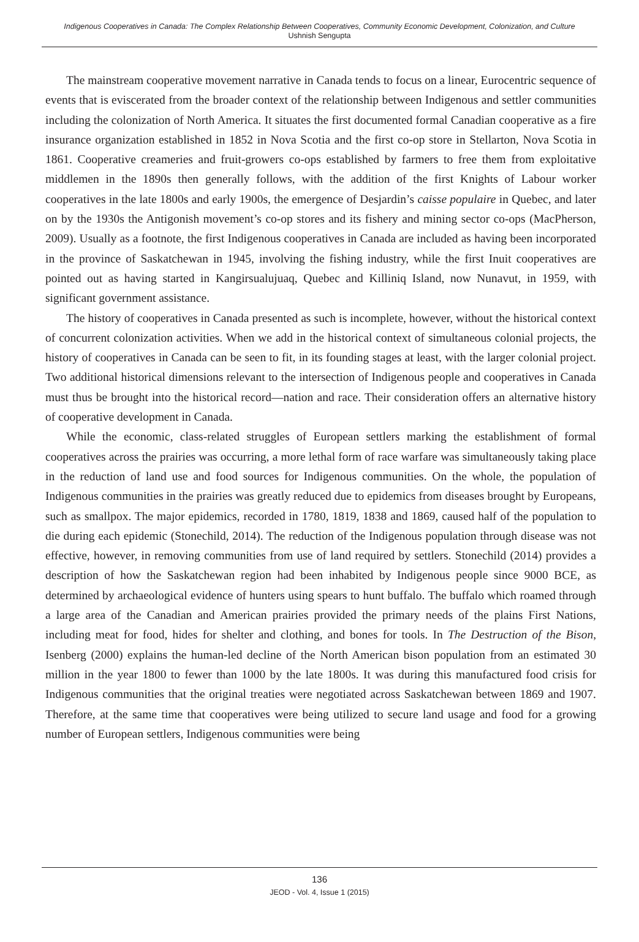Indigenous Cooperatives in Canada: The Complex Relationship Between Cooperatives, Community Economic Development, Colonization, and Culture
Ushnish Sengupta
The mainstream cooperative movement narrative in Canada tends to focus on a linear, Eurocentric sequence of events that is eviscerated from the broader context of the relationship between Indigenous and settler communities including the colonization of North America. It situates the first documented formal Canadian cooperative as a fire insurance organization established in 1852 in Nova Scotia and the first co-op store in Stellarton, Nova Scotia in 1861. Cooperative creameries and fruit-growers co-ops established by farmers to free them from exploitative middlemen in the 1890s then generally follows, with the addition of the first Knights of Labour worker cooperatives in the late 1800s and early 1900s, the emergence of Desjardin’s caisse populaire in Quebec, and later on by the 1930s the Antigonish movement’s co-op stores and its fishery and mining sector co-ops (MacPherson, 2009). Usually as a footnote, the first Indigenous cooperatives in Canada are included as having been incorporated in the province of Saskatchewan in 1945, involving the fishing industry, while the first Inuit cooperatives are pointed out as having started in Kangirsualujuaq, Quebec and Killiniq Island, now Nunavut, in 1959, with significant government assistance.
The history of cooperatives in Canada presented as such is incomplete, however, without the historical context of concurrent colonization activities. When we add in the historical context of simultaneous colonial projects, the history of cooperatives in Canada can be seen to fit, in its founding stages at least, with the larger colonial project. Two additional historical dimensions relevant to the intersection of Indigenous people and cooperatives in Canada must thus be brought into the historical record—nation and race. Their consideration offers an alternative history of cooperative development in Canada.
While the economic, class-related struggles of European settlers marking the establishment of formal cooperatives across the prairies was occurring, a more lethal form of race warfare was simultaneously taking place in the reduction of land use and food sources for Indigenous communities. On the whole, the population of Indigenous communities in the prairies was greatly reduced due to epidemics from diseases brought by Europeans, such as smallpox. The major epidemics, recorded in 1780, 1819, 1838 and 1869, caused half of the population to die during each epidemic (Stonechild, 2014). The reduction of the Indigenous population through disease was not effective, however, in removing communities from use of land required by settlers. Stonechild (2014) provides a description of how the Saskatchewan region had been inhabited by Indigenous people since 9000 BCE, as determined by archaeological evidence of hunters using spears to hunt buffalo. The buffalo which roamed through a large area of the Canadian and American prairies provided the primary needs of the plains First Nations, including meat for food, hides for shelter and clothing, and bones for tools. In The Destruction of the Bison, Isenberg (2000) explains the human-led decline of the North American bison population from an estimated 30 million in the year 1800 to fewer than 1000 by the late 1800s. It was during this manufactured food crisis for Indigenous communities that the original treaties were negotiated across Saskatchewan between 1869 and 1907. Therefore, at the same time that cooperatives were being utilized to secure land usage and food for a growing number of European settlers, Indigenous communities were being
136
JEOD - Vol. 4, Issue 1 (2015)